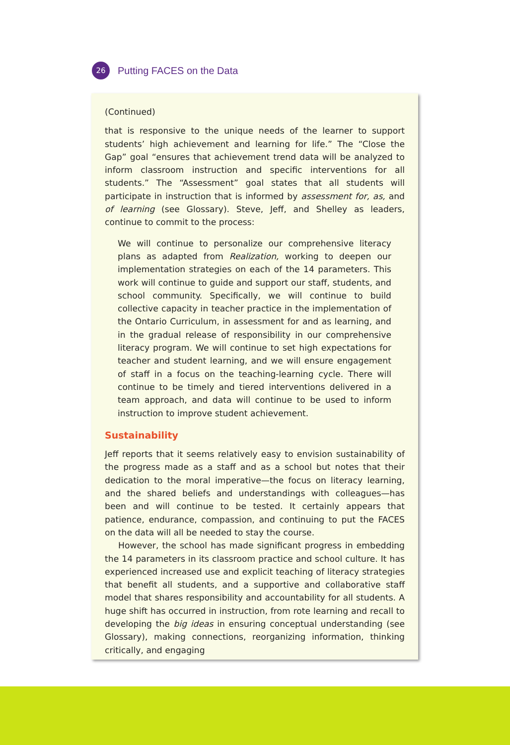26
Putting FACES on the Data
(Continued)
that is responsive to the unique needs of the learner to support students’ high achievement and learning for life.” The “Close the Gap” goal “ensures that achievement trend data will be analyzed to inform class­room instruction and specific interventions for all students.” The “Assessment” goal states that all students will participate in instruction that is informed by assessment for, as, and of learning (see Glossary). Steve, Jeff, and Shelley as leaders, continue to commit to the process:
We will continue to personalize our comprehensive literacy plans as adapted from Realization, working to deepen our implementa­tion strategies on each of the 14 parameters. This work will con­tinue to guide and support our staff, students, and school community. Specifically, we will continue to build collective capacity in teacher practice in the implementation of the Ontario Curriculum, in assessment for and as learning, and in the gradual release of responsibility in our comprehensive literacy program. We will continue to set high expectations for teacher and student learning, and we will ensure engagement of staff in a focus on the teaching-learning cycle. There will continue to be timely and tiered interventions delivered in a team approach, and data will continue to be used to inform instruction to improve student achievement.
Sustainability
Jeff reports that it seems relatively easy to envision sustainability of the progress made as a staff and as a school but notes that their dedication to the moral imperative—the focus on literacy learning, and the shared beliefs and understandings with colleagues—has been and will continue to be tested. It certainly appears that patience, endurance, compassion, and continuing to put the FACES on the data will all be needed to stay the course.
However, the school has made significant progress in embedding the 14 parameters in its classroom practice and school culture. It has experi­enced increased use and explicit teaching of literacy strategies that benefit all students, and a supportive and collaborative staff model that shares responsibility and accountability for all students. A huge shift has occurred in instruction, from rote learning and recall to developing the big ideas in ensuring conceptual understanding (see Glossary), making connections, reorganizing information, thinking critically, and engaging